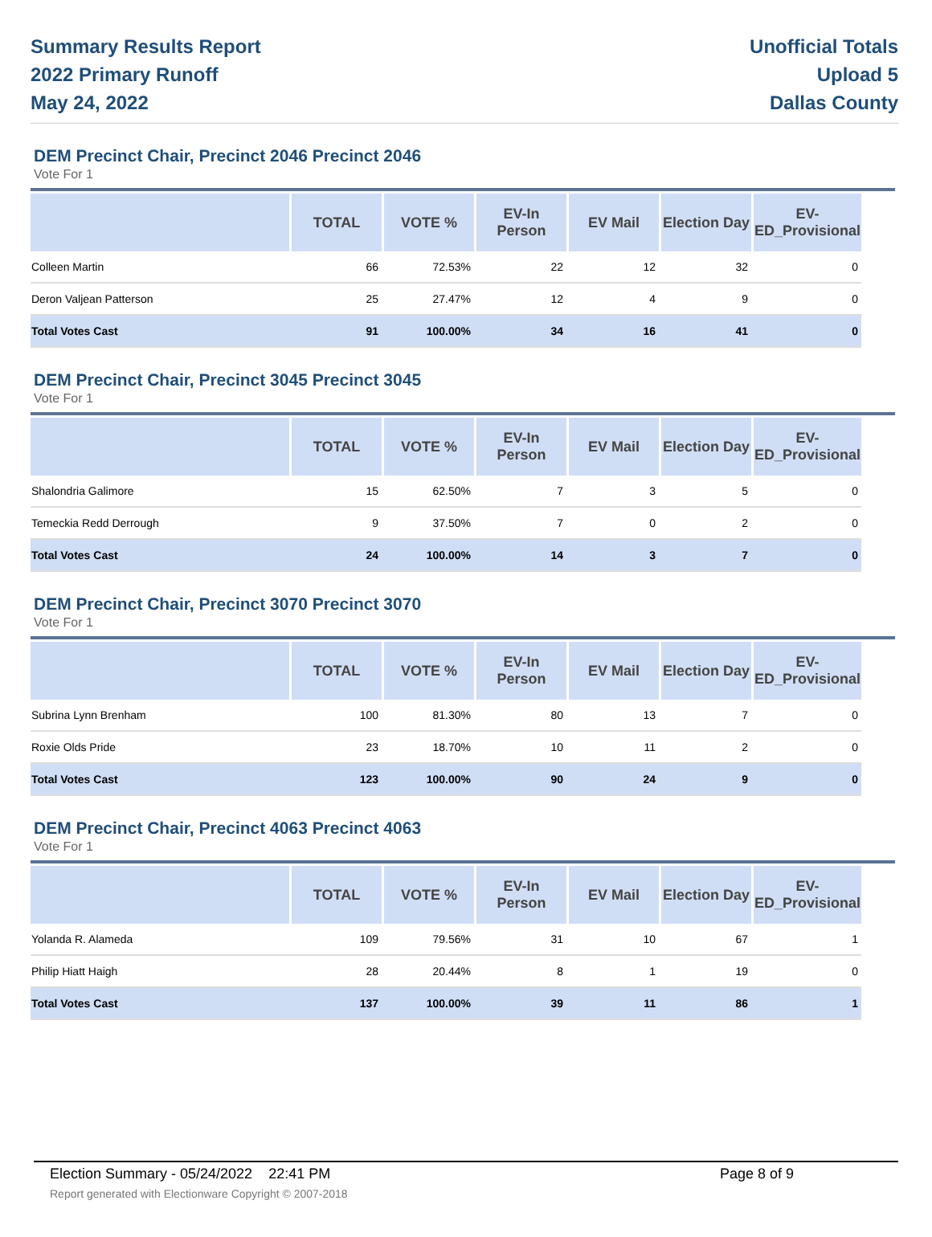Summary Results Report
2022 Primary Runoff
May 24, 2022
Unofficial Totals
Upload 5
Dallas County
DEM Precinct Chair, Precinct 2046 Precinct 2046
Vote For 1
| | TOTAL | VOTE % | EV-In Person | EV Mail | Election Day | EV-ED_Provisional |
| --- | --- | --- | --- | --- | --- | --- |
| Colleen Martin | 66 | 72.53% | 22 | 12 | 32 | 0 |
| Deron Valjean Patterson | 25 | 27.47% | 12 | 4 | 9 | 0 |
| Total Votes Cast | 91 | 100.00% | 34 | 16 | 41 | 0 |
DEM Precinct Chair, Precinct 3045 Precinct 3045
Vote For 1
| | TOTAL | VOTE % | EV-In Person | EV Mail | Election Day | EV-ED_Provisional |
| --- | --- | --- | --- | --- | --- | --- |
| Shalondria Galimore | 15 | 62.50% | 7 | 3 | 5 | 0 |
| Temeckia Redd Derrough | 9 | 37.50% | 7 | 0 | 2 | 0 |
| Total Votes Cast | 24 | 100.00% | 14 | 3 | 7 | 0 |
DEM Precinct Chair, Precinct 3070 Precinct 3070
Vote For 1
| | TOTAL | VOTE % | EV-In Person | EV Mail | Election Day | EV-ED_Provisional |
| --- | --- | --- | --- | --- | --- | --- |
| Subrina Lynn Brenham | 100 | 81.30% | 80 | 13 | 7 | 0 |
| Roxie Olds Pride | 23 | 18.70% | 10 | 11 | 2 | 0 |
| Total Votes Cast | 123 | 100.00% | 90 | 24 | 9 | 0 |
DEM Precinct Chair, Precinct 4063 Precinct 4063
Vote For 1
| | TOTAL | VOTE % | EV-In Person | EV Mail | Election Day | EV-ED_Provisional |
| --- | --- | --- | --- | --- | --- | --- |
| Yolanda R. Alameda | 109 | 79.56% | 31 | 10 | 67 | 1 |
| Philip Hiatt Haigh | 28 | 20.44% | 8 | 1 | 19 | 0 |
| Total Votes Cast | 137 | 100.00% | 39 | 11 | 86 | 1 |
Election Summary - 05/24/2022 22:41 PM Page 8 of 9
Report generated with Electionware Copyright © 2007-2018